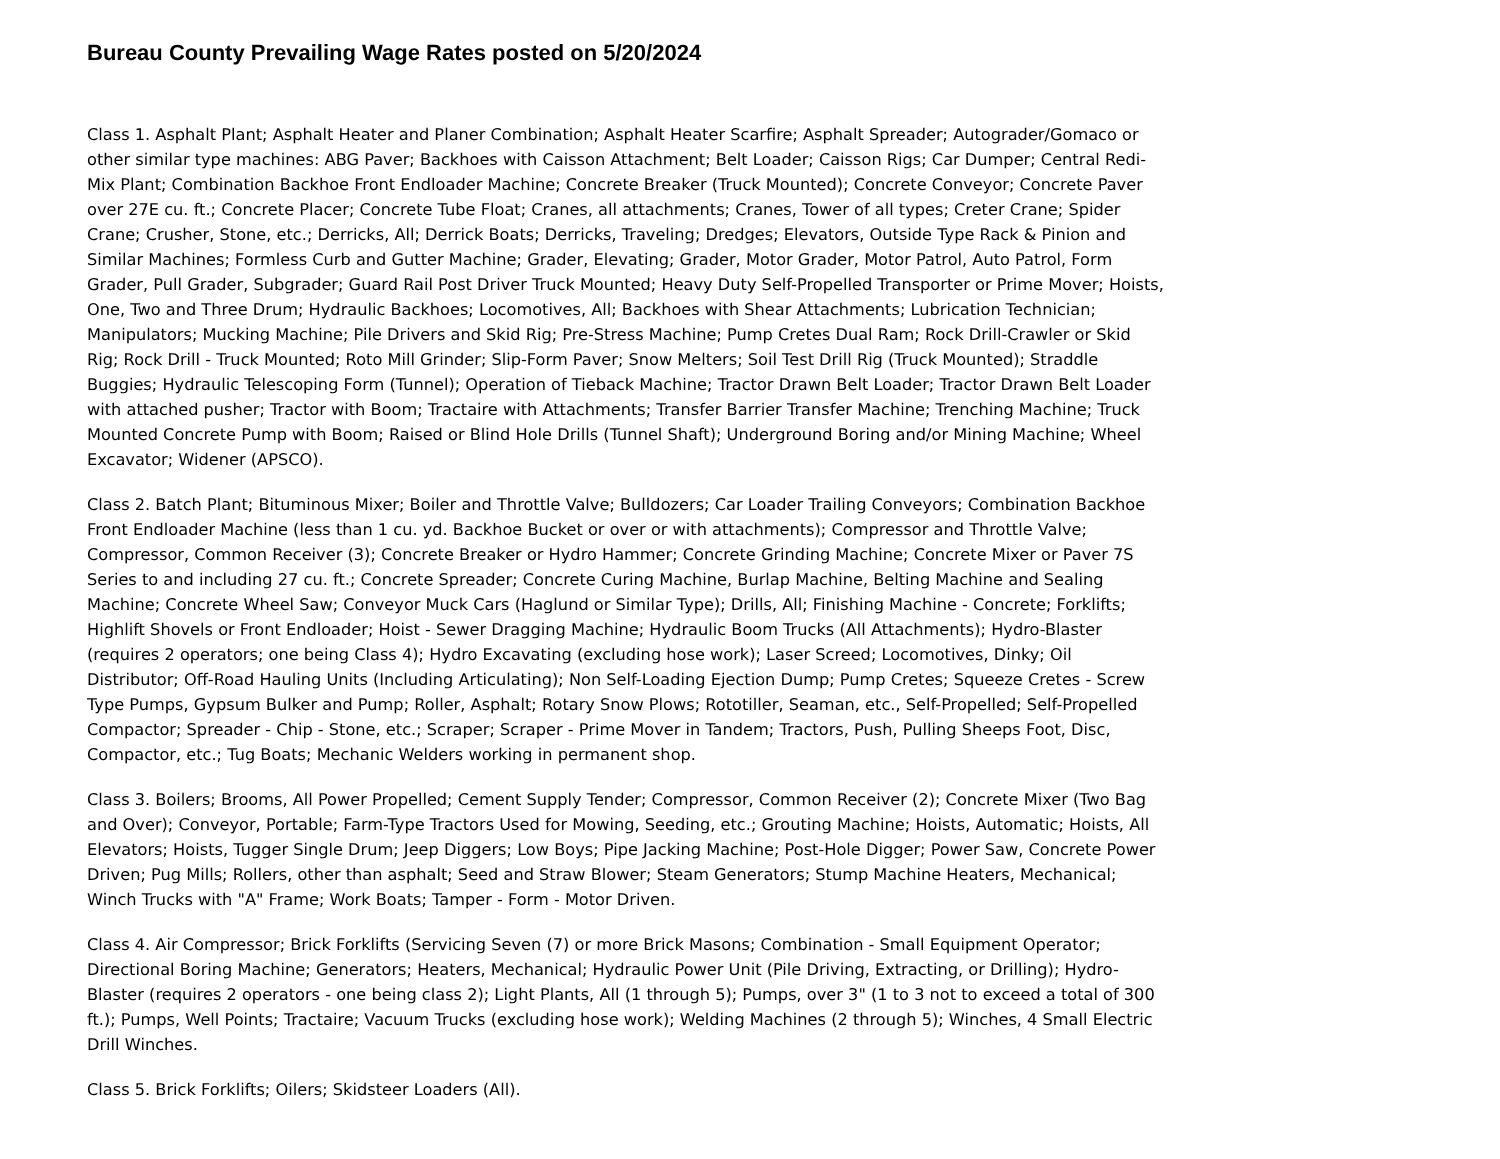Bureau County Prevailing Wage Rates posted on 5/20/2024
Class 1. Asphalt Plant; Asphalt Heater and Planer Combination; Asphalt Heater Scarfire; Asphalt Spreader; Autograder/Gomaco or other similar type machines: ABG Paver; Backhoes with Caisson Attachment; Belt Loader; Caisson Rigs; Car Dumper; Central Redi-Mix Plant; Combination Backhoe Front Endloader Machine; Concrete Breaker (Truck Mounted); Concrete Conveyor; Concrete Paver over 27E cu. ft.; Concrete Placer; Concrete Tube Float; Cranes, all attachments; Cranes, Tower of all types; Creter Crane; Spider Crane; Crusher, Stone, etc.; Derricks, All; Derrick Boats; Derricks, Traveling; Dredges; Elevators, Outside Type Rack & Pinion and Similar Machines; Formless Curb and Gutter Machine; Grader, Elevating; Grader, Motor Grader, Motor Patrol, Auto Patrol, Form Grader, Pull Grader, Subgrader; Guard Rail Post Driver Truck Mounted; Heavy Duty Self-Propelled Transporter or Prime Mover; Hoists, One, Two and Three Drum; Hydraulic Backhoes; Locomotives, All; Backhoes with Shear Attachments; Lubrication Technician; Manipulators; Mucking Machine; Pile Drivers and Skid Rig; Pre-Stress Machine; Pump Cretes Dual Ram; Rock Drill-Crawler or Skid Rig; Rock Drill - Truck Mounted; Roto Mill Grinder; Slip-Form Paver; Snow Melters; Soil Test Drill Rig (Truck Mounted); Straddle Buggies; Hydraulic Telescoping Form (Tunnel); Operation of Tieback Machine; Tractor Drawn Belt Loader; Tractor Drawn Belt Loader with attached pusher; Tractor with Boom; Tractaire with Attachments; Transfer Barrier Transfer Machine; Trenching Machine; Truck Mounted Concrete Pump with Boom; Raised or Blind Hole Drills (Tunnel Shaft); Underground Boring and/or Mining Machine; Wheel Excavator; Widener (APSCO).
Class 2. Batch Plant; Bituminous Mixer; Boiler and Throttle Valve; Bulldozers; Car Loader Trailing Conveyors; Combination Backhoe Front Endloader Machine (less than 1 cu. yd. Backhoe Bucket or over or with attachments); Compressor and Throttle Valve; Compressor, Common Receiver (3); Concrete Breaker or Hydro Hammer; Concrete Grinding Machine; Concrete Mixer or Paver 7S Series to and including 27 cu. ft.; Concrete Spreader; Concrete Curing Machine, Burlap Machine, Belting Machine and Sealing Machine; Concrete Wheel Saw; Conveyor Muck Cars (Haglund or Similar Type); Drills, All; Finishing Machine - Concrete; Forklifts; Highlift Shovels or Front Endloader; Hoist - Sewer Dragging Machine; Hydraulic Boom Trucks (All Attachments); Hydro-Blaster (requires 2 operators; one being Class 4); Hydro Excavating (excluding hose work); Laser Screed; Locomotives, Dinky; Oil Distributor; Off-Road Hauling Units (Including Articulating); Non Self-Loading Ejection Dump; Pump Cretes; Squeeze Cretes - Screw Type Pumps, Gypsum Bulker and Pump; Roller, Asphalt; Rotary Snow Plows; Rototiller, Seaman, etc., Self-Propelled; Self-Propelled Compactor; Spreader - Chip - Stone, etc.; Scraper; Scraper - Prime Mover in Tandem; Tractors, Push, Pulling Sheeps Foot, Disc, Compactor, etc.; Tug Boats; Mechanic Welders working in permanent shop.
Class 3. Boilers; Brooms, All Power Propelled; Cement Supply Tender; Compressor, Common Receiver (2); Concrete Mixer (Two Bag and Over); Conveyor, Portable; Farm-Type Tractors Used for Mowing, Seeding, etc.; Grouting Machine; Hoists, Automatic; Hoists, All Elevators; Hoists, Tugger Single Drum; Jeep Diggers; Low Boys; Pipe Jacking Machine; Post-Hole Digger; Power Saw, Concrete Power Driven; Pug Mills; Rollers, other than asphalt; Seed and Straw Blower; Steam Generators; Stump Machine Heaters, Mechanical; Winch Trucks with "A" Frame; Work Boats; Tamper - Form - Motor Driven.
Class 4. Air Compressor; Brick Forklifts (Servicing Seven (7) or more Brick Masons; Combination - Small Equipment Operator; Directional Boring Machine; Generators; Heaters, Mechanical; Hydraulic Power Unit (Pile Driving, Extracting, or Drilling); Hydro-Blaster (requires 2 operators - one being class 2); Light Plants, All (1 through 5); Pumps, over 3" (1 to 3 not to exceed a total of 300 ft.); Pumps, Well Points; Tractaire; Vacuum Trucks (excluding hose work); Welding Machines (2 through 5); Winches, 4 Small Electric Drill Winches.
Class 5. Brick Forklifts; Oilers; Skidsteer Loaders (All).